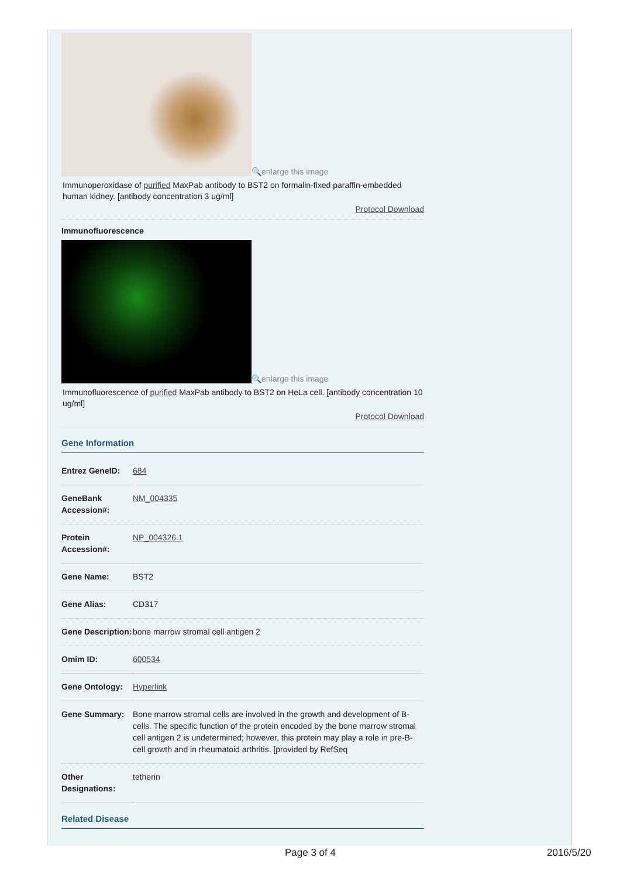🔍enlarge this image
Immunoperoxidase of purified MaxPab antibody to BST2 on formalin-fixed paraffin-embedded human kidney. [antibody concentration 3 ug/ml]
Protocol Download
Immunofluorescence
🔍enlarge this image
Immunofluorescence of purified MaxPab antibody to BST2 on HeLa cell. [antibody concentration 10 ug/ml]
Protocol Download
Gene Information
| Entrez GeneID: | 684 |
| GeneBank Accession#: | NM_004335 |
| Protein Accession#: | NP_004326.1 |
| Gene Name: | BST2 |
| Gene Alias: | CD317 |
| Gene Description: | bone marrow stromal cell antigen 2 |
| Omim ID: | 600534 |
| Gene Ontology: | Hyperlink |
| Gene Summary: | Bone marrow stromal cells are involved in the growth and development of B-cells. The specific function of the protein encoded by the bone marrow stromal cell antigen 2 is undetermined; however, this protein may play a role in pre-B-cell growth and in rheumatoid arthritis. [provided by RefSeq |
| Other Designations: | tetherin |
Related Disease
Page 3 of 4 2016/5/20